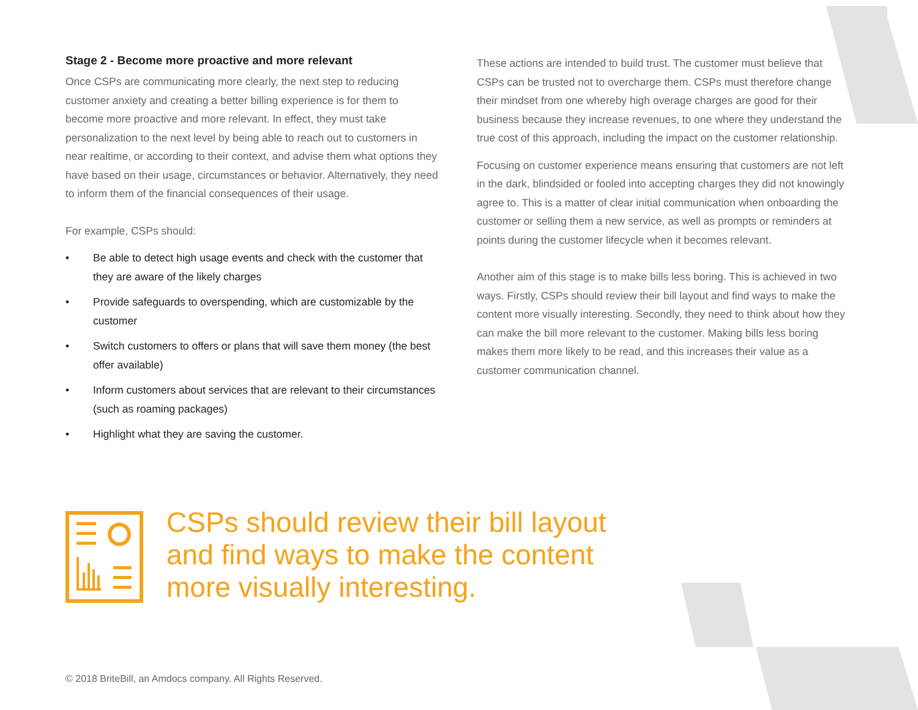Stage 2 - Become more proactive and more relevant
Once CSPs are communicating more clearly, the next step to reducing customer anxiety and creating a better billing experience is for them to become more proactive and more relevant. In effect, they must take personalization to the next level by being able to reach out to customers in near realtime, or according to their context, and advise them what options they have based on their usage, circumstances or behavior. Alternatively, they need to inform them of the financial consequences of their usage.
For example, CSPs should:
• Be able to detect high usage events and check with the customer that they are aware of the likely charges
• Provide safeguards to overspending, which are customizable by the customer
• Switch customers to offers or plans that will save them money (the best offer available)
• Inform customers about services that are relevant to their circumstances (such as roaming packages)
• Highlight what they are saving the customer.
These actions are intended to build trust. The customer must believe that CSPs can be trusted not to overcharge them. CSPs must therefore change their mindset from one whereby high overage charges are good for their business because they increase revenues, to one where they understand the true cost of this approach, including the impact on the customer relationship.
Focusing on customer experience means ensuring that customers are not left in the dark, blindsided or fooled into accepting charges they did not knowingly agree to. This is a matter of clear initial communication when onboarding the customer or selling them a new service, as well as prompts or reminders at points during the customer lifecycle when it becomes relevant.
Another aim of this stage is to make bills less boring. This is achieved in two ways. Firstly, CSPs should review their bill layout and find ways to make the content more visually interesting. Secondly, they need to think about how they can make the bill more relevant to the customer. Making bills less boring makes them more likely to be read, and this increases their value as a customer communication channel.
CSPs should review their bill layout
and find ways to make the content
more visually interesting.
© 2018 BriteBill, an Amdocs company. All Rights Reserved.